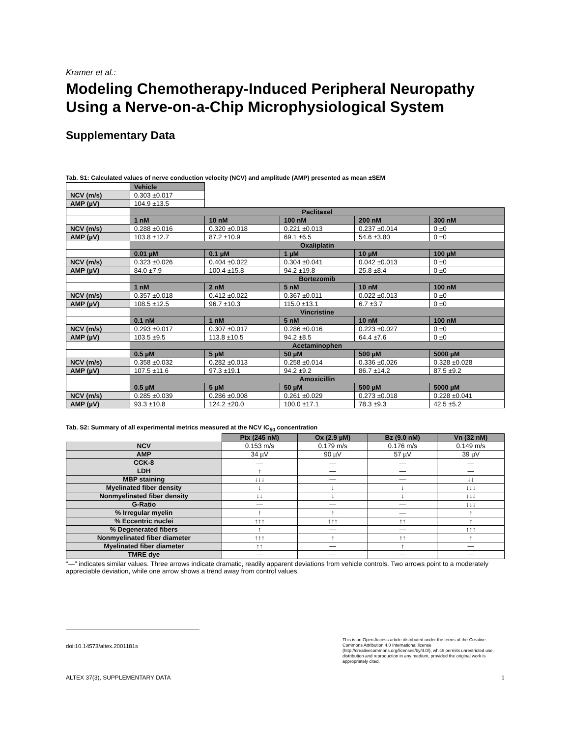Kramer et al.:
Modeling Chemotherapy-Induced Peripheral Neuropathy Using a Nerve-on-a-Chip Microphysiological System
Supplementary Data
Tab. S1: Calculated values of nerve conduction velocity (NCV) and amplitude (AMP) presented as mean ±SEM
| | Vehicle | | | | |
| NCV (m/s) | 0.303 ±0.017 | | | | |
| AMP (µV) | 104.9 ±13.5 | | | | |
| | Paclitaxel | | | | |
| | 1 nM | 10 nM | 100 nM | 200 nM | 300 nM |
| NCV (m/s) | 0.288 ±0.016 | 0.320 ±0.018 | 0.221 ±0.013 | 0.237 ±0.014 | 0 ±0 |
| AMP (µV) | 103.8 ±12.7 | 87.2 ±10.9 | 69.1 ±6.5 | 54.6 ±3.80 | 0 ±0 |
| | Oxaliplatin | | | | |
| | 0.01 µM | 0.1 µM | 1 µM | 10 µM | 100 µM |
| NCV (m/s) | 0.323 ±0.026 | 0.404 ±0.022 | 0.304 ±0.041 | 0.042 ±0.013 | 0 ±0 |
| AMP (µV) | 84.0 ±7.9 | 100.4 ±15.8 | 94.2 ±19.8 | 25.8 ±8.4 | 0 ±0 |
| | Bortezomib | | | | |
| | 1 nM | 2 nM | 5 nM | 10 nM | 100 nM |
| NCV (m/s) | 0.357 ±0.018 | 0.412 ±0.022 | 0.367 ±0.011 | 0.022 ±0.013 | 0 ±0 |
| AMP (µV) | 108.5 ±12.5 | 96.7 ±10.3 | 115.0 ±13.1 | 6.7 ±3.7 | 0 ±0 |
| | Vincristine | | | | |
| | 0.1 nM | 1 nM | 5 nM | 10 nM | 100 nM |
| NCV (m/s) | 0.293 ±0.017 | 0.307 ±0.017 | 0.286 ±0.016 | 0.223 ±0.027 | 0 ±0 |
| AMP (µV) | 103.5 ±9.5 | 113.8 ±10.5 | 94.2 ±8.5 | 64.4 ±7.6 | 0 ±0 |
| | Acetaminophen | | | | |
| | 0.5 µM | 5 µM | 50 µM | 500 µM | 5000 µM |
| NCV (m/s) | 0.358 ±0.032 | 0.282 ±0.013 | 0.258 ±0.014 | 0.336 ±0.026 | 0.328 ±0.028 |
| AMP (µV) | 107.5 ±11.6 | 97.3 ±19.1 | 94.2 ±9.2 | 86.7 ±14.2 | 87.5 ±9.2 |
| | Amoxicillin | | | | |
| | 0.5 µM | 5 µM | 50 µM | 500 µM | 5000 µM |
| NCV (m/s) | 0.285 ±0.039 | 0.286 ±0.008 | 0.261 ±0.029 | 0.273 ±0.018 | 0.228 ±0.041 |
| AMP (µV) | 93.3 ±10.8 | 124.2 ±20.0 | 100.0 ±17.1 | 78.3 ±9.3 | 42.5 ±5.2 |
Tab. S2: Summary of all experimental metrics measured at the NCV IC<sub>50</sub> concentration
| | Ptx (245 nM) | Ox (2.9 µM) | Bz (9.0 nM) | Vn (32 nM) |
| NCV | 0.153 m/s | 0.179 m/s | 0.176 m/s | 0.149 m/s |
| AMP | 34 µV | 90 µV | 57 µV | 39 µV |
| CCK-8 | — | — | — | — |
| LDH | ↑ | — | — | — |
| MBP staining | ↓↓↓ | — | — | ↓↓ |
| Myelinated fiber density | ↓ | ↓ | ↓ | ↓↓↓ |
| Nonmyelinated fiber density | ↓↓ | ↓ | ↓ | ↓↓↓ |
| G-Ratio | — | — | — | ↓↓↓ |
| % Irregular myelin | ↑ | ↑ | — | ↑ |
| % Eccentric nuclei | ↑↑↑ | ↑↑↑ | ↑↑ | ↑ |
| % Degenerated fibers | ↑ | — | — | ↑↑↑ |
| Nonmyelinated fiber diameter | ↑↑↑ | ↑ | ↑↑ | ↑ |
| Myelinated fiber diameter | ↑↑ | — | ↑ | — |
| TMRE dye | — | — | — | — |
“—” indicates similar values. Three arrows indicate dramatic, readily apparent deviations from vehicle controls. Two arrows point to a moderately appreciable deviation, while one arrow shows a trend away from control values.
doi:10.14573/altex.2001181s This is an Open Access article distributed under the terms of the Creative Commons Attribution 4.0 International license (http://creativecommons.org/licenses/by/4.0/), which permits unrestricted use, distribution and reproduction in any medium, provided the original work is appropriately cited.
ALTEX 37(3), SUPPLEMENTARY DATA 1